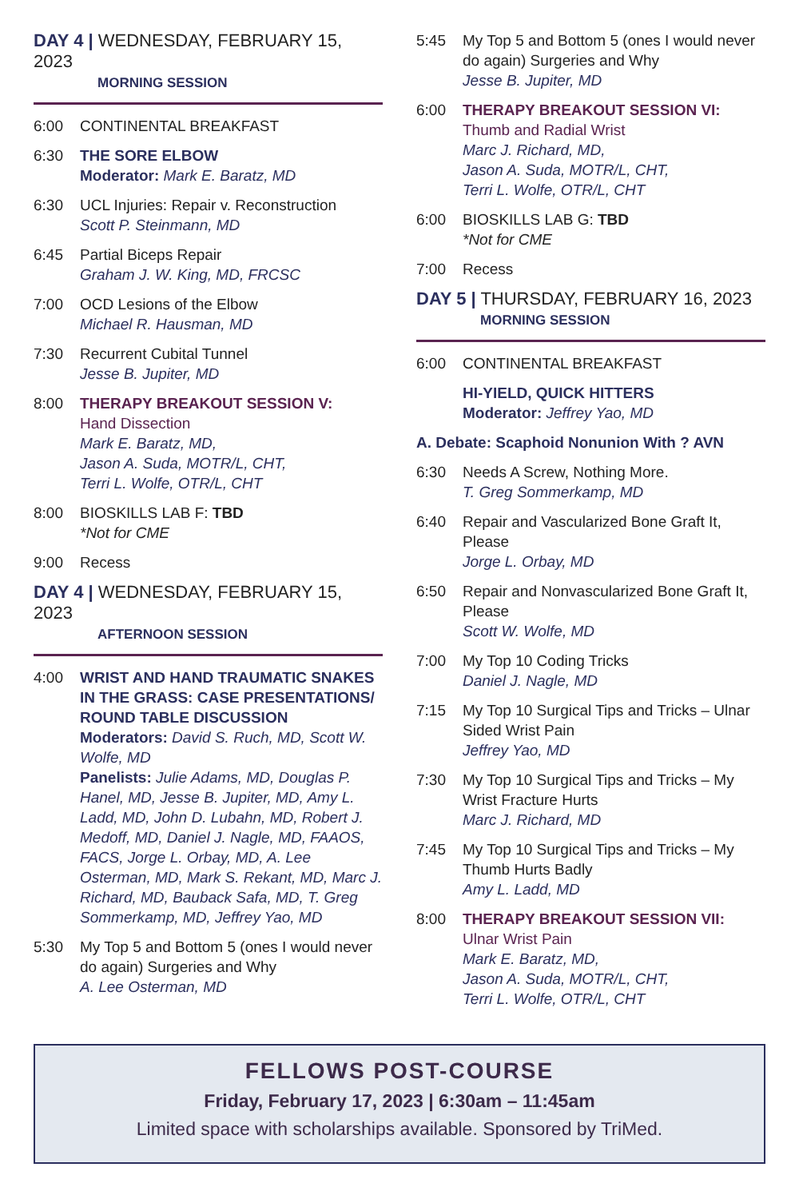DAY 4 | WEDNESDAY, FEBRUARY 15, 2023
MORNING SESSION
6:00 CONTINENTAL BREAKFAST
6:30 THE SORE ELBOW
Moderator: Mark E. Baratz, MD
6:30 UCL Injuries: Repair v. Reconstruction
Scott P. Steinmann, MD
6:45 Partial Biceps Repair
Graham J. W. King, MD, FRCSC
7:00 OCD Lesions of the Elbow
Michael R. Hausman, MD
7:30 Recurrent Cubital Tunnel
Jesse B. Jupiter, MD
8:00 THERAPY BREAKOUT SESSION V:
Hand Dissection
Mark E. Baratz, MD,
Jason A. Suda, MOTR/L, CHT,
Terri L. Wolfe, OTR/L, CHT
8:00 BIOSKILLS LAB F: TBD
*Not for CME
9:00 Recess
DAY 4 | WEDNESDAY, FEBRUARY 15, 2023
AFTERNOON SESSION
4:00 WRIST AND HAND TRAUMATIC SNAKES IN THE GRASS: CASE PRESENTATIONS/ ROUND TABLE DISCUSSION
Moderators: David S. Ruch, MD, Scott W. Wolfe, MD
Panelists: Julie Adams, MD, Douglas P. Hanel, MD, Jesse B. Jupiter, MD, Amy L. Ladd, MD, John D. Lubahn, MD, Robert J. Medoff, MD, Daniel J. Nagle, MD, FAAOS, FACS, Jorge L. Orbay, MD, A. Lee Osterman, MD, Mark S. Rekant, MD, Marc J. Richard, MD, Bauback Safa, MD, T. Greg Sommerkamp, MD, Jeffrey Yao, MD
5:30 My Top 5 and Bottom 5 (ones I would never do again) Surgeries and Why
A. Lee Osterman, MD
5:45 My Top 5 and Bottom 5 (ones I would never do again) Surgeries and Why
Jesse B. Jupiter, MD
6:00 THERAPY BREAKOUT SESSION VI:
Thumb and Radial Wrist
Marc J. Richard, MD,
Jason A. Suda, MOTR/L, CHT,
Terri L. Wolfe, OTR/L, CHT
6:00 BIOSKILLS LAB G: TBD
*Not for CME
7:00 Recess
DAY 5 | THURSDAY, FEBRUARY 16, 2023
MORNING SESSION
6:00 CONTINENTAL BREAKFAST
HI-YIELD, QUICK HITTERS
Moderator: Jeffrey Yao, MD
A. Debate: Scaphoid Nonunion With ? AVN
6:30 Needs A Screw, Nothing More.
T. Greg Sommerkamp, MD
6:40 Repair and Vascularized Bone Graft It, Please
Jorge L. Orbay, MD
6:50 Repair and Nonvascularized Bone Graft It, Please
Scott W. Wolfe, MD
7:00 My Top 10 Coding Tricks
Daniel J. Nagle, MD
7:15 My Top 10 Surgical Tips and Tricks – Ulnar Sided Wrist Pain
Jeffrey Yao, MD
7:30 My Top 10 Surgical Tips and Tricks – My Wrist Fracture Hurts
Marc J. Richard, MD
7:45 My Top 10 Surgical Tips and Tricks – My Thumb Hurts Badly
Amy L. Ladd, MD
8:00 THERAPY BREAKOUT SESSION VII:
Ulnar Wrist Pain
Mark E. Baratz, MD,
Jason A. Suda, MOTR/L, CHT,
Terri L. Wolfe, OTR/L, CHT
FELLOWS POST-COURSE
Friday, February 17, 2023 | 6:30am – 11:45am
Limited space with scholarships available. Sponsored by TriMed.